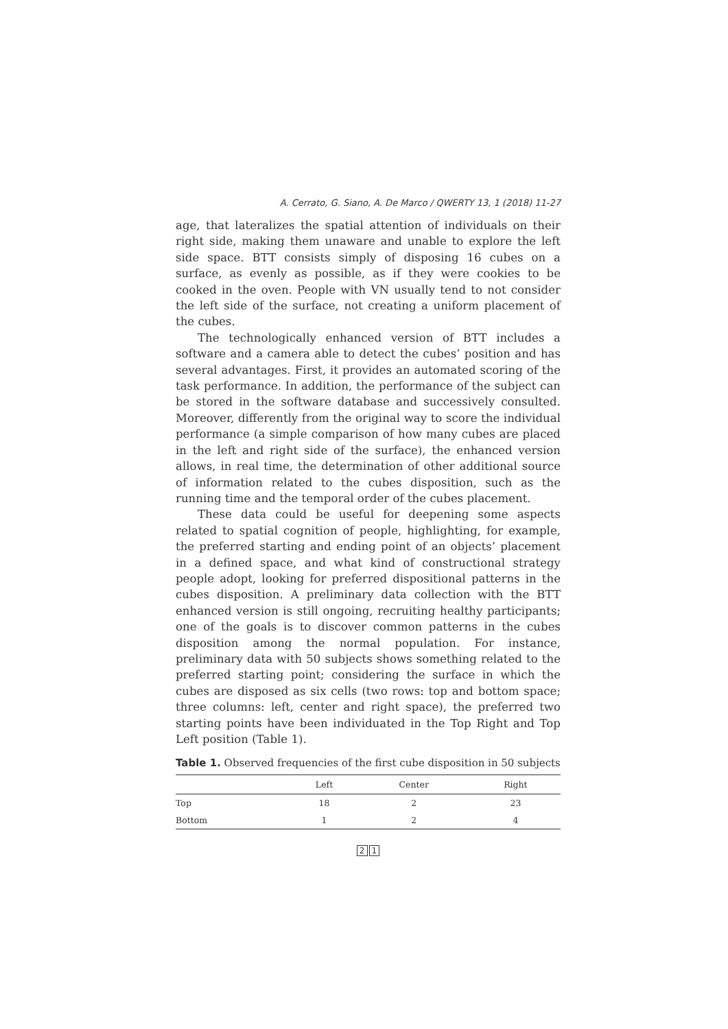A. Cerrato, G. Siano, A. De Marco / QWERTY 13, 1 (2018) 11-27
age, that lateralizes the spatial attention of individuals on their right side, making them unaware and unable to explore the left side space. BTT consists simply of disposing 16 cubes on a surface, as evenly as possible, as if they were cookies to be cooked in the oven. People with VN usually tend to not consider the left side of the surface, not creating a uniform placement of the cubes.
The technologically enhanced version of BTT includes a software and a camera able to detect the cubes’ position and has several advantages. First, it provides an automated scoring of the task performance. In addition, the performance of the subject can be stored in the software database and successively consulted. Moreover, differently from the original way to score the individual performance (a simple comparison of how many cubes are placed in the left and right side of the surface), the enhanced version allows, in real time, the determination of other additional source of information related to the cubes disposition, such as the running time and the temporal order of the cubes placement.
These data could be useful for deepening some aspects related to spatial cognition of people, highlighting, for example, the preferred starting and ending point of an objects’ placement in a defined space, and what kind of constructional strategy people adopt, looking for preferred dispositional patterns in the cubes disposition. A preliminary data collection with the BTT enhanced version is still ongoing, recruiting healthy participants; one of the goals is to discover common patterns in the cubes disposition among the normal population. For instance, preliminary data with 50 subjects shows something related to the preferred starting point; considering the surface in which the cubes are disposed as six cells (two rows: top and bottom space; three columns: left, center and right space), the preferred two starting points have been individuated in the Top Right and Top Left position (Table 1).
Table 1. Observed frequencies of the first cube disposition in 50 subjects
| | Left | Center | Right |
| --- | --- | --- | --- |
| Top | 18 | 2 | 23 |
| Bottom | 1 | 2 | 4 |
2 1